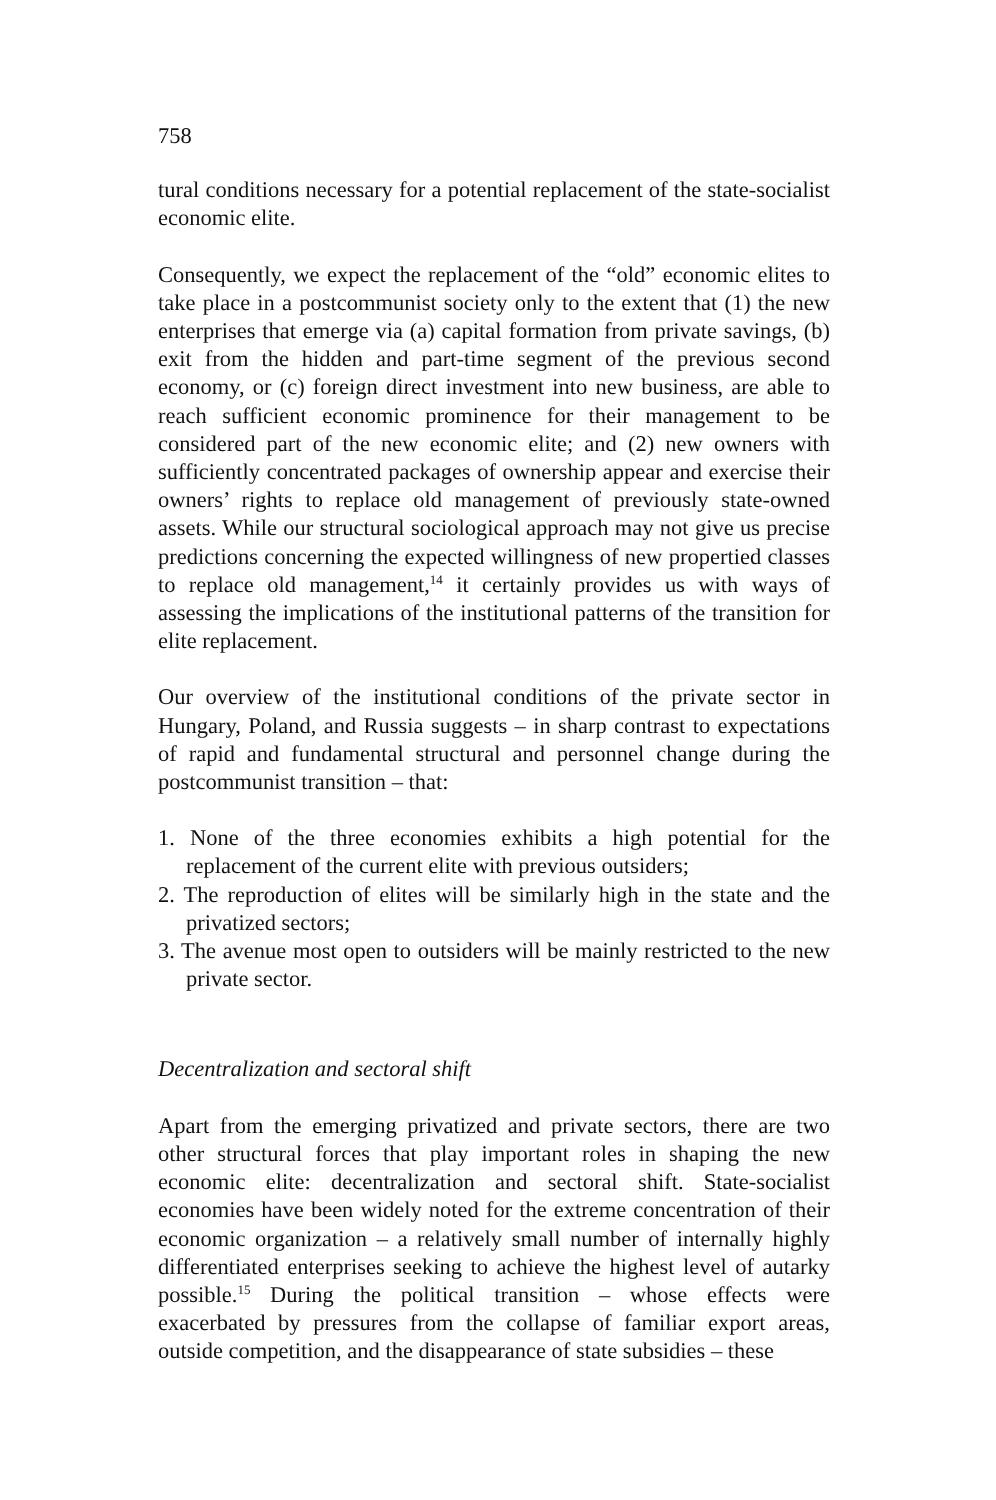758
tural conditions necessary for a potential replacement of the state-socialist economic elite.
Consequently, we expect the replacement of the “old” economic elites to take place in a postcommunist society only to the extent that (1) the new enterprises that emerge via (a) capital formation from private savings, (b) exit from the hidden and part-time segment of the previous second economy, or (c) foreign direct investment into new business, are able to reach sufficient economic prominence for their management to be considered part of the new economic elite; and (2) new owners with sufficiently concentrated packages of ownership appear and exercise their owners’ rights to replace old management of previously state-owned assets. While our structural sociological approach may not give us precise predictions concerning the expected willingness of new propertied classes to replace old management,<sup>14</sup> it certainly provides us with ways of assessing the implications of the institutional patterns of the transition for elite replacement.
Our overview of the institutional conditions of the private sector in Hungary, Poland, and Russia suggests – in sharp contrast to expectations of rapid and fundamental structural and personnel change during the postcommunist transition – that:
1. None of the three economies exhibits a high potential for the replacement of the current elite with previous outsiders;
2. The reproduction of elites will be similarly high in the state and the privatized sectors;
3. The avenue most open to outsiders will be mainly restricted to the new private sector.
Decentralization and sectoral shift
Apart from the emerging privatized and private sectors, there are two other structural forces that play important roles in shaping the new economic elite: decentralization and sectoral shift. State-socialist economies have been widely noted for the extreme concentration of their economic organization – a relatively small number of internally highly differentiated enterprises seeking to achieve the highest level of autarky possible.<sup>15</sup> During the political transition – whose effects were exacerbated by pressures from the collapse of familiar export areas, outside competition, and the disappearance of state subsidies – these